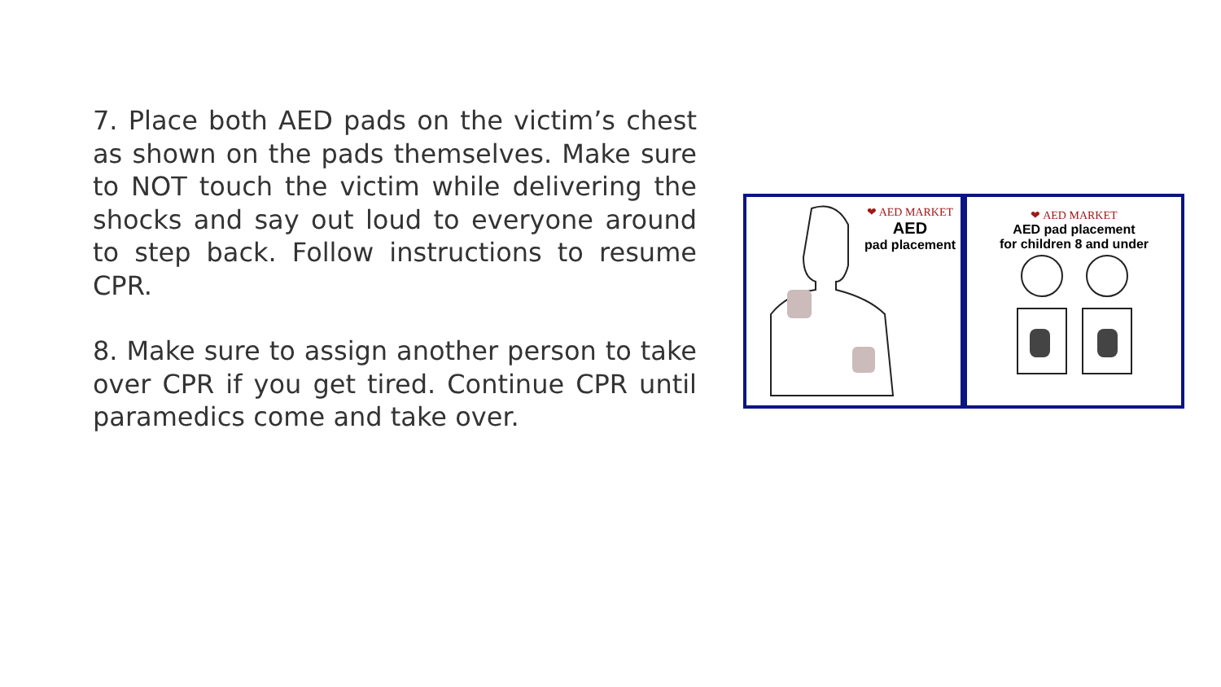7. Place both AED pads on the victim’s chest as shown on the pads themselves. Make sure to NOT touch the victim while delivering the shocks and say out loud to everyone around to step back. Follow instructions to resume CPR.
8. Make sure to assign another person to take over CPR if you get tired. Continue CPR until paramedics come and take over.
❤ AED MARKET
AED
pad placement
❤ AED MARKET
AED pad placement
for children 8 and under